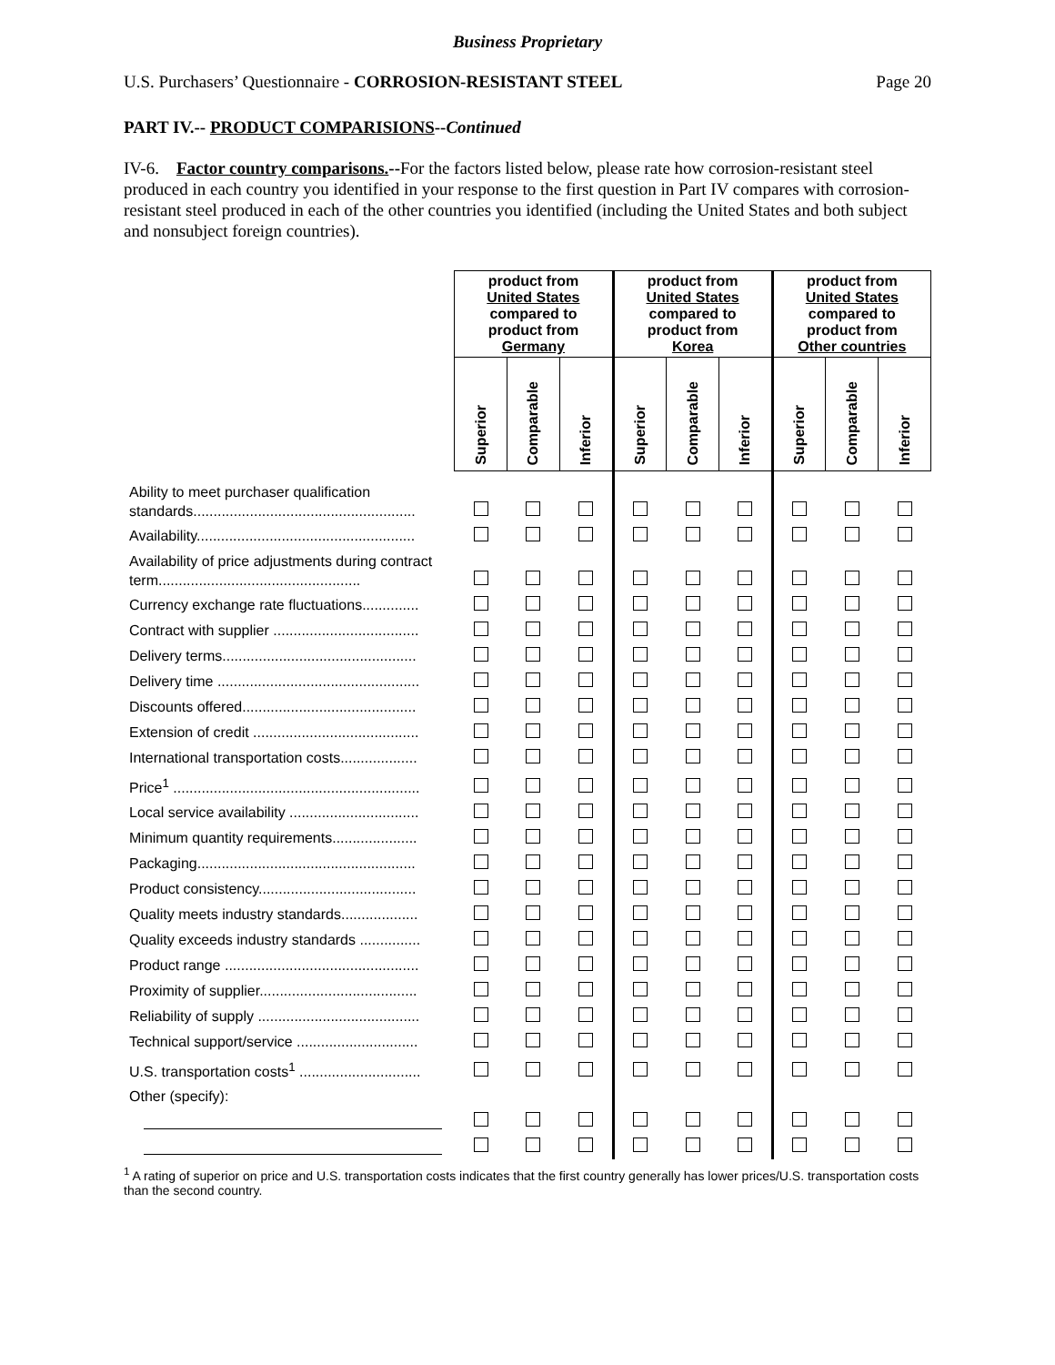Business Proprietary
U.S. Purchasers’ Questionnaire - CORROSION-RESISTANT STEEL Page 20
PART IV.-- PRODUCT COMPARISIONS--Continued
IV-6. Factor country comparisons.--For the factors listed below, please rate how corrosion-resistant steel produced in each country you identified in your response to the first question in Part IV compares with corrosion-resistant steel produced in each of the other countries you identified (including the United States and both subject and nonsubject foreign countries).
| | product from United States compared to product from Germany | | | product from United States compared to product from Korea | | | product from United States compared to product from Other countries | | |
| --- | --- | --- | --- | --- | --- | --- | --- | --- | --- |
| | Superior | Comparable | Inferior | Superior | Comparable | Inferior | Superior | Comparable | Inferior |
| Ability to meet purchaser qualification standards....................................................... | | | | | | | | | |
| Availability...................................................... | | | | | | | | | |
| Availability of price adjustments during contract term.................................................. | | | | | | | | | |
| Currency exchange rate fluctuations.............. | | | | | | | | | |
| Contract with supplier .................................... | | | | | | | | | |
| Delivery terms................................................ | | | | | | | | | |
| Delivery time .................................................. | | | | | | | | | |
| Discounts offered........................................... | | | | | | | | | |
| Extension of credit ......................................... | | | | | | | | | |
| International transportation costs................... | | | | | | | | | |
| Price<sup>1</sup> ............................................................. | | | | | | | | | |
| Local service availability ................................ | | | | | | | | | |
| Minimum quantity requirements..................... | | | | | | | | | |
| Packaging...................................................... | | | | | | | | | |
| Product consistency....................................... | | | | | | | | | |
| Quality meets industry standards................... | | | | | | | | | |
| Quality exceeds industry standards ............... | | | | | | | | | |
| Product range ................................................ | | | | | | | | | |
| Proximity of supplier....................................... | | | | | | | | | |
| Reliability of supply ........................................ | | | | | | | | | |
| Technical support/service .............................. | | | | | | | | | |
| U.S. transportation costs<sup>1</sup> .............................. | | | | | | | | | |
| Other (specify): | | | | | | | | | |
<sup>1</sup> A rating of superior on price and U.S. transportation costs indicates that the first country generally has lower prices/U.S. transportation costs than the second country.